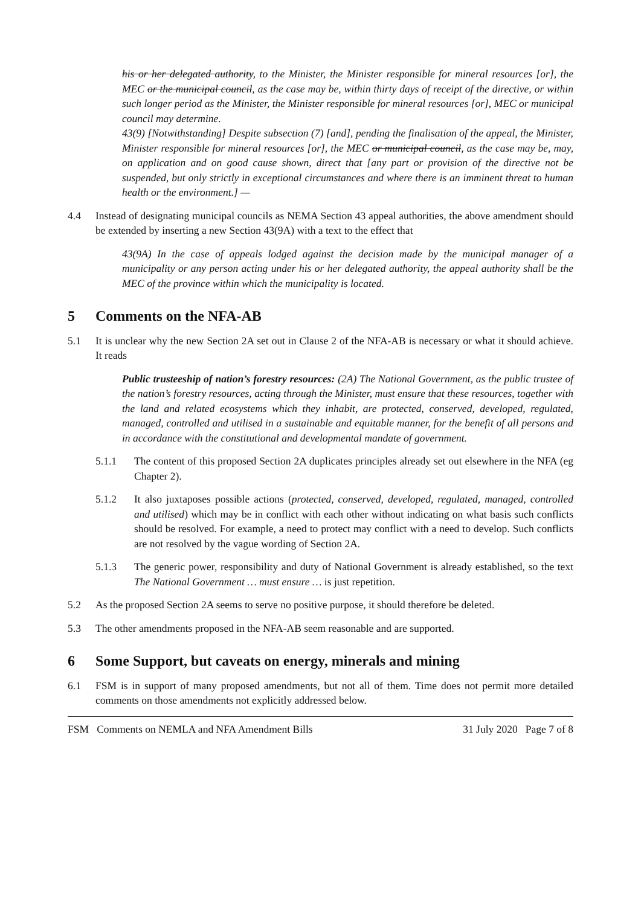his or her delegated authority, to the Minister, the Minister responsible for mineral resources [or], the MEC or the municipal council, as the case may be, within thirty days of receipt of the directive, or within such longer period as the Minister, the Minister responsible for mineral resources [or], MEC or municipal council may determine.
43(9) [Notwithstanding] Despite subsection (7) [and], pending the finalisation of the appeal, the Minister, Minister responsible for mineral resources [or], the MEC or municipal council, as the case may be, may, on application and on good cause shown, direct that [any part or provision of the directive not be suspended, but only strictly in exceptional circumstances and where there is an imminent threat to human health or the environment.] —
4.4 Instead of designating municipal councils as NEMA Section 43 appeal authorities, the above amendment should be extended by inserting a new Section 43(9A) with a text to the effect that
43(9A) In the case of appeals lodged against the decision made by the municipal manager of a municipality or any person acting under his or her delegated authority, the appeal authority shall be the MEC of the province within which the municipality is located.
5 Comments on the NFA-AB
5.1 It is unclear why the new Section 2A set out in Clause 2 of the NFA-AB is necessary or what it should achieve. It reads
Public trusteeship of nation’s forestry resources: (2A) The National Government, as the public trustee of the nation’s forestry resources, acting through the Minister, must ensure that these resources, together with the land and related ecosystems which they inhabit, are protected, conserved, developed, regulated, managed, controlled and utilised in a sustainable and equitable manner, for the benefit of all persons and in accordance with the constitutional and developmental mandate of government.
5.1.1 The content of this proposed Section 2A duplicates principles already set out elsewhere in the NFA (eg Chapter 2).
5.1.2 It also juxtaposes possible actions (protected, conserved, developed, regulated, managed, controlled and utilised) which may be in conflict with each other without indicating on what basis such conflicts should be resolved. For example, a need to protect may conflict with a need to develop. Such conflicts are not resolved by the vague wording of Section 2A.
5.1.3 The generic power, responsibility and duty of National Government is already established, so the text The National Government … must ensure … is just repetition.
5.2 As the proposed Section 2A seems to serve no positive purpose, it should therefore be deleted.
5.3 The other amendments proposed in the NFA-AB seem reasonable and are supported.
6 Some Support, but caveats on energy, minerals and mining
6.1 FSM is in support of many proposed amendments, but not all of them. Time does not permit more detailed comments on those amendments not explicitly addressed below.
FSM Comments on NEMLA and NFA Amendment Bills 31 July 2020 Page 7 of 8